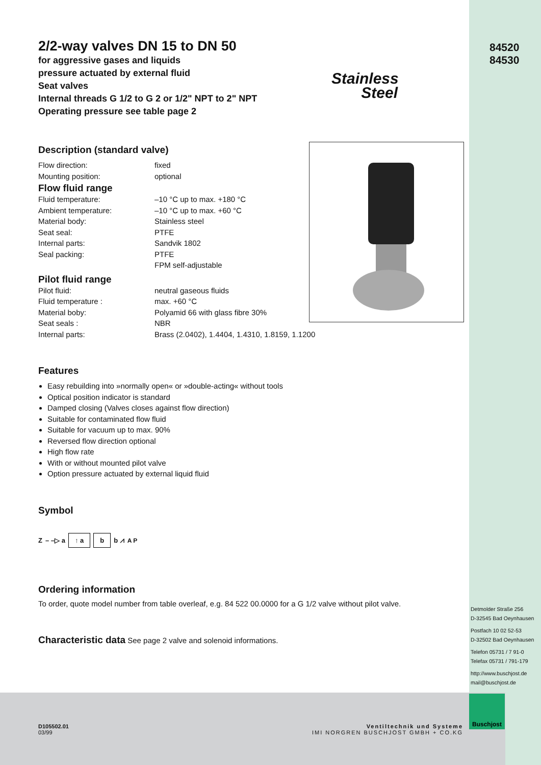84520
84530
Stainless
Steel
2/2-way valves DN 15 to DN 50
for aggressive gases and liquids
pressure actuated by external fluid
Seat valves
Internal threads G 1/2 to G 2 or 1/2" NPT to 2" NPT
Operating pressure see table page 2
Description (standard valve)
Flow direction: fixed
Mounting position: optional
Flow fluid range
Fluid temperature: –10 °C up to max. +180 °C
Ambient temperature: –10 °C up to max. +60 °C
Material body: Stainless steel
Seat seal: PTFE
Internal parts: Sandvik 1802
Seal packing: PTFE
FPM self-adjustable
Pilot fluid range
Pilot fluid: neutral gaseous fluids
Fluid temperature : max. +60 °C
Material boby: Polyamid 66 with glass fibre 30%
Seat seals : NBR
Internal parts: Brass (2.0402), 1.4404, 1.4310, 1.8159, 1.1200
Features
Easy rebuilding into »normally open« or »double-acting« without tools
Optical position indicator is standard
Damped closing (Valves closes against flow direction)
Suitable for contaminated flow fluid
Suitable for vacuum up to max. 90%
Reversed flow direction optional
High flow rate
With or without mounted pilot valve
Option pressure actuated by external liquid fluid
Symbol
Z – –▷ a ↑ a b b ⩘ A P
Ordering information
To order, quote model number from table overleaf, e.g. 84 522 00.0000 for a G 1/2 valve without pilot valve.
Characteristic data See page 2 valve and solenoid informations.
Detmolder Straße 256
D-32545 Bad Oeynhausen
Postfach 10 02 52-53
D-32502 Bad Oeynhausen
Telefon 05731 / 7 91-0
Telefax 05731 / 791-179
http://www.buschjost.de
mail@buschjost.de
D105502.01
03/99
Ventiltechnik und Systeme
IMI NORGREN BUSCHJOST GMBH + CO.KG
Buschjost